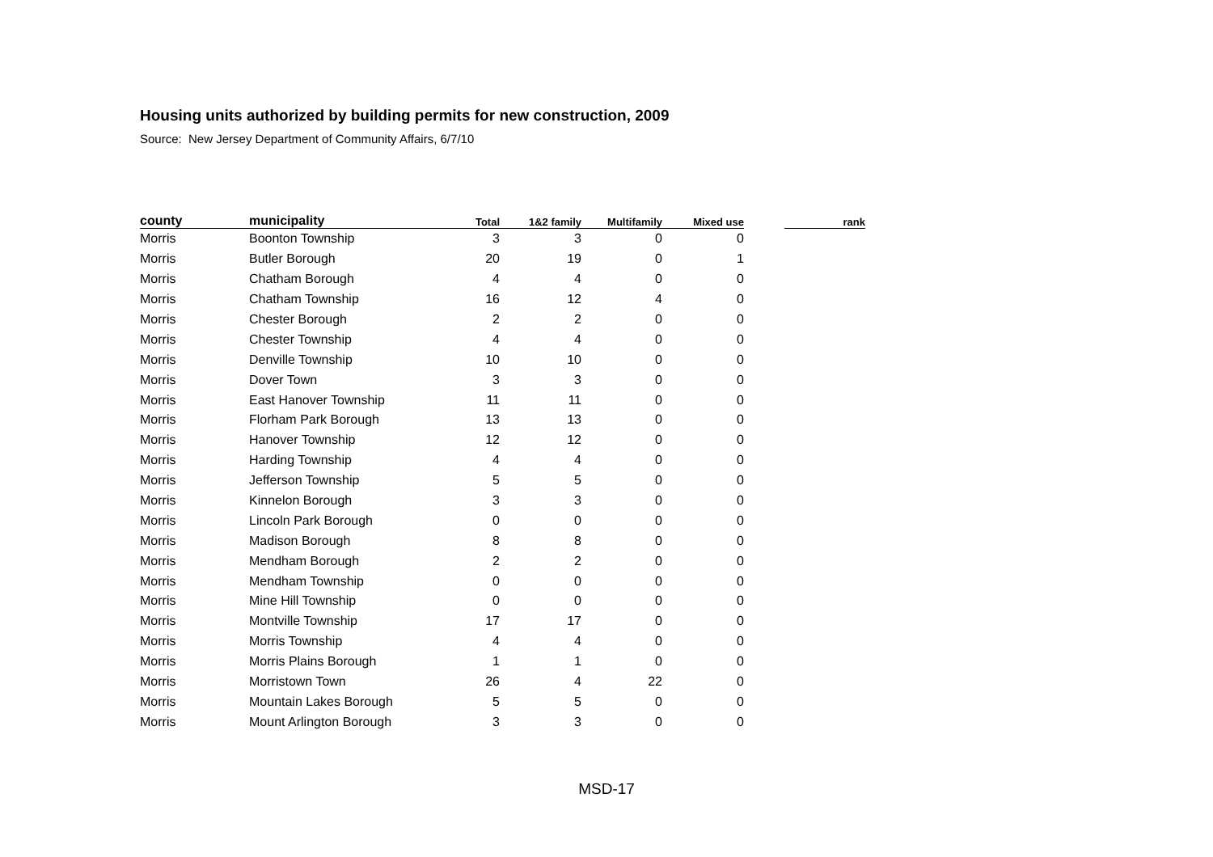Housing units authorized by building permits for new construction, 2009
Source: New Jersey Department of Community Affairs, 6/7/10
| county | municipality | Total | 1&2 family | Multifamily | Mixed use | | rank |
| --- | --- | --- | --- | --- | --- | --- | --- |
| Morris | Boonton Township | 3 | 3 | 0 | 0 | | |
| Morris | Butler Borough | 20 | 19 | 0 | 1 | | |
| Morris | Chatham Borough | 4 | 4 | 0 | 0 | | |
| Morris | Chatham Township | 16 | 12 | 4 | 0 | | |
| Morris | Chester Borough | 2 | 2 | 0 | 0 | | |
| Morris | Chester Township | 4 | 4 | 0 | 0 | | |
| Morris | Denville Township | 10 | 10 | 0 | 0 | | |
| Morris | Dover Town | 3 | 3 | 0 | 0 | | |
| Morris | East Hanover Township | 11 | 11 | 0 | 0 | | |
| Morris | Florham Park Borough | 13 | 13 | 0 | 0 | | |
| Morris | Hanover Township | 12 | 12 | 0 | 0 | | |
| Morris | Harding Township | 4 | 4 | 0 | 0 | | |
| Morris | Jefferson Township | 5 | 5 | 0 | 0 | | |
| Morris | Kinnelon Borough | 3 | 3 | 0 | 0 | | |
| Morris | Lincoln Park Borough | 0 | 0 | 0 | 0 | | |
| Morris | Madison Borough | 8 | 8 | 0 | 0 | | |
| Morris | Mendham Borough | 2 | 2 | 0 | 0 | | |
| Morris | Mendham Township | 0 | 0 | 0 | 0 | | |
| Morris | Mine Hill Township | 0 | 0 | 0 | 0 | | |
| Morris | Montville Township | 17 | 17 | 0 | 0 | | |
| Morris | Morris Township | 4 | 4 | 0 | 0 | | |
| Morris | Morris Plains Borough | 1 | 1 | 0 | 0 | | |
| Morris | Morristown Town | 26 | 4 | 22 | 0 | | |
| Morris | Mountain Lakes Borough | 5 | 5 | 0 | 0 | | |
| Morris | Mount Arlington Borough | 3 | 3 | 0 | 0 | | |
MSD-17